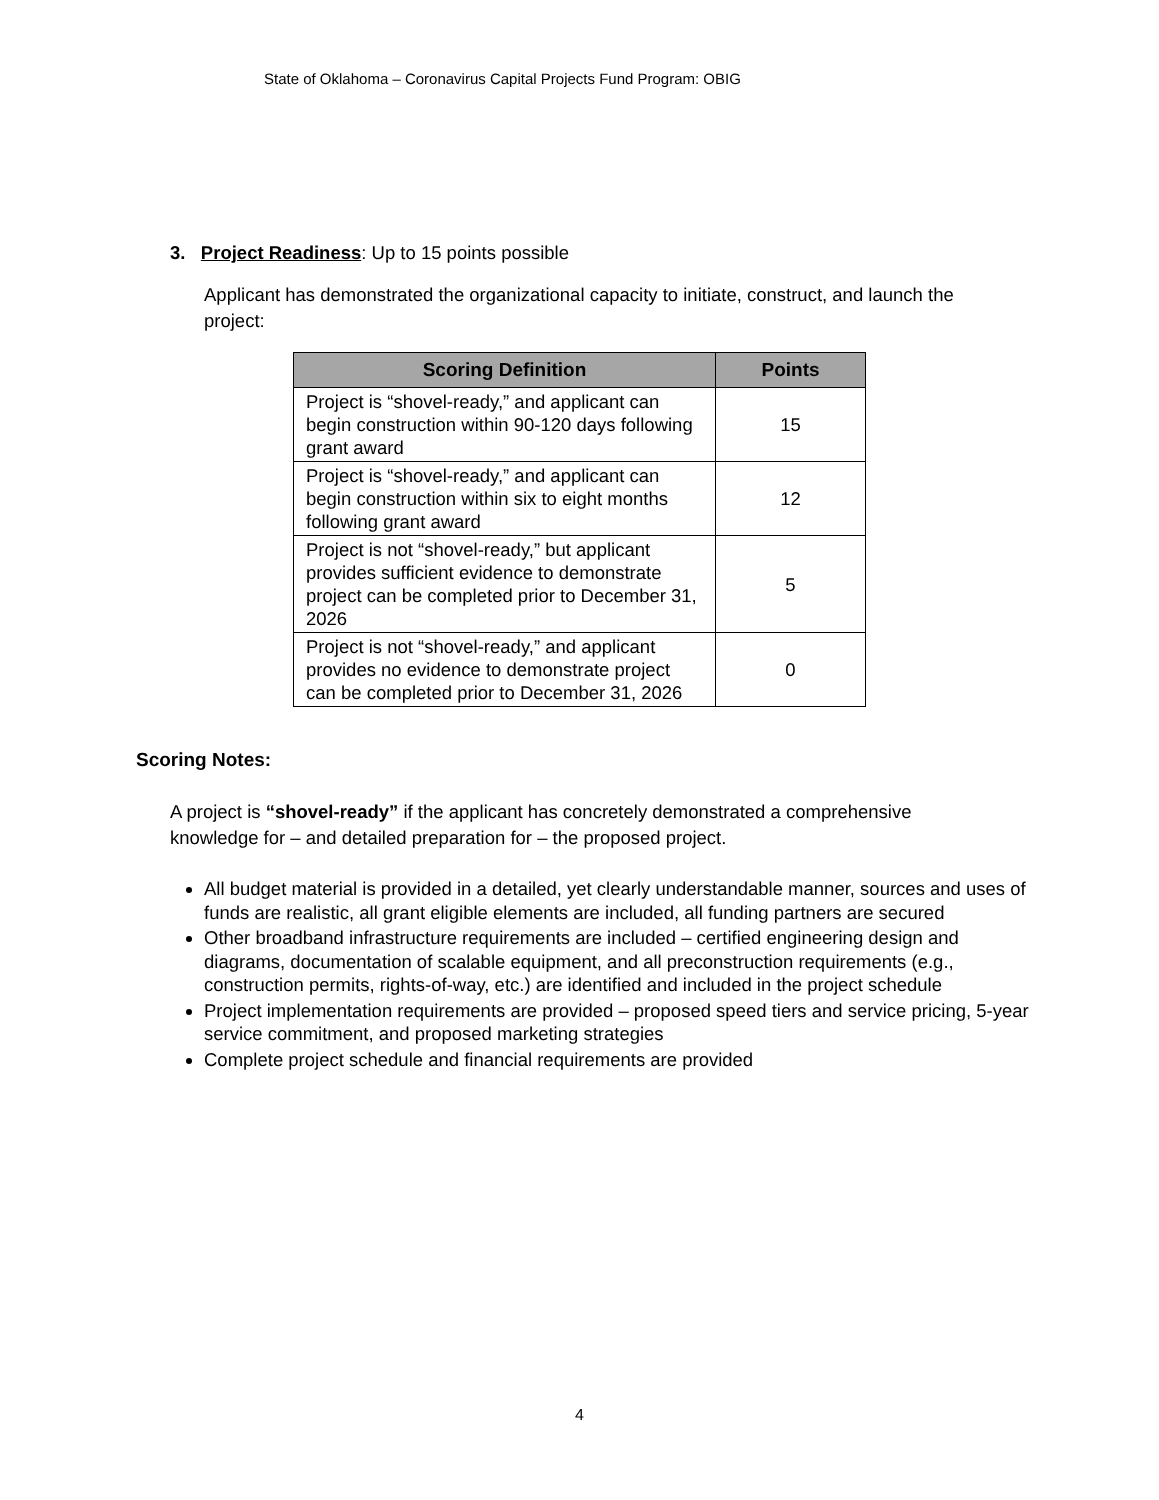State of Oklahoma – Coronavirus Capital Projects Fund Program: OBIG
3. Project Readiness: Up to 15 points possible
Applicant has demonstrated the organizational capacity to initiate, construct, and launch the project:
| Scoring Definition | Points |
| --- | --- |
| Project is “shovel-ready,” and applicant can begin construction within 90-120 days following grant award | 15 |
| Project is “shovel-ready,” and applicant can begin construction within six to eight months following grant award | 12 |
| Project is not “shovel-ready,” but applicant provides sufficient evidence to demonstrate project can be completed prior to December 31, 2026 | 5 |
| Project is not “shovel-ready,” and applicant provides no evidence to demonstrate project can be completed prior to December 31, 2026 | 0 |
Scoring Notes:
A project is “shovel-ready” if the applicant has concretely demonstrated a comprehensive knowledge for – and detailed preparation for – the proposed project.
All budget material is provided in a detailed, yet clearly understandable manner, sources and uses of funds are realistic, all grant eligible elements are included, all funding partners are secured
Other broadband infrastructure requirements are included – certified engineering design and diagrams, documentation of scalable equipment, and all preconstruction requirements (e.g., construction permits, rights-of-way, etc.) are identified and included in the project schedule
Project implementation requirements are provided – proposed speed tiers and service pricing, 5-year service commitment, and proposed marketing strategies
Complete project schedule and financial requirements are provided
4